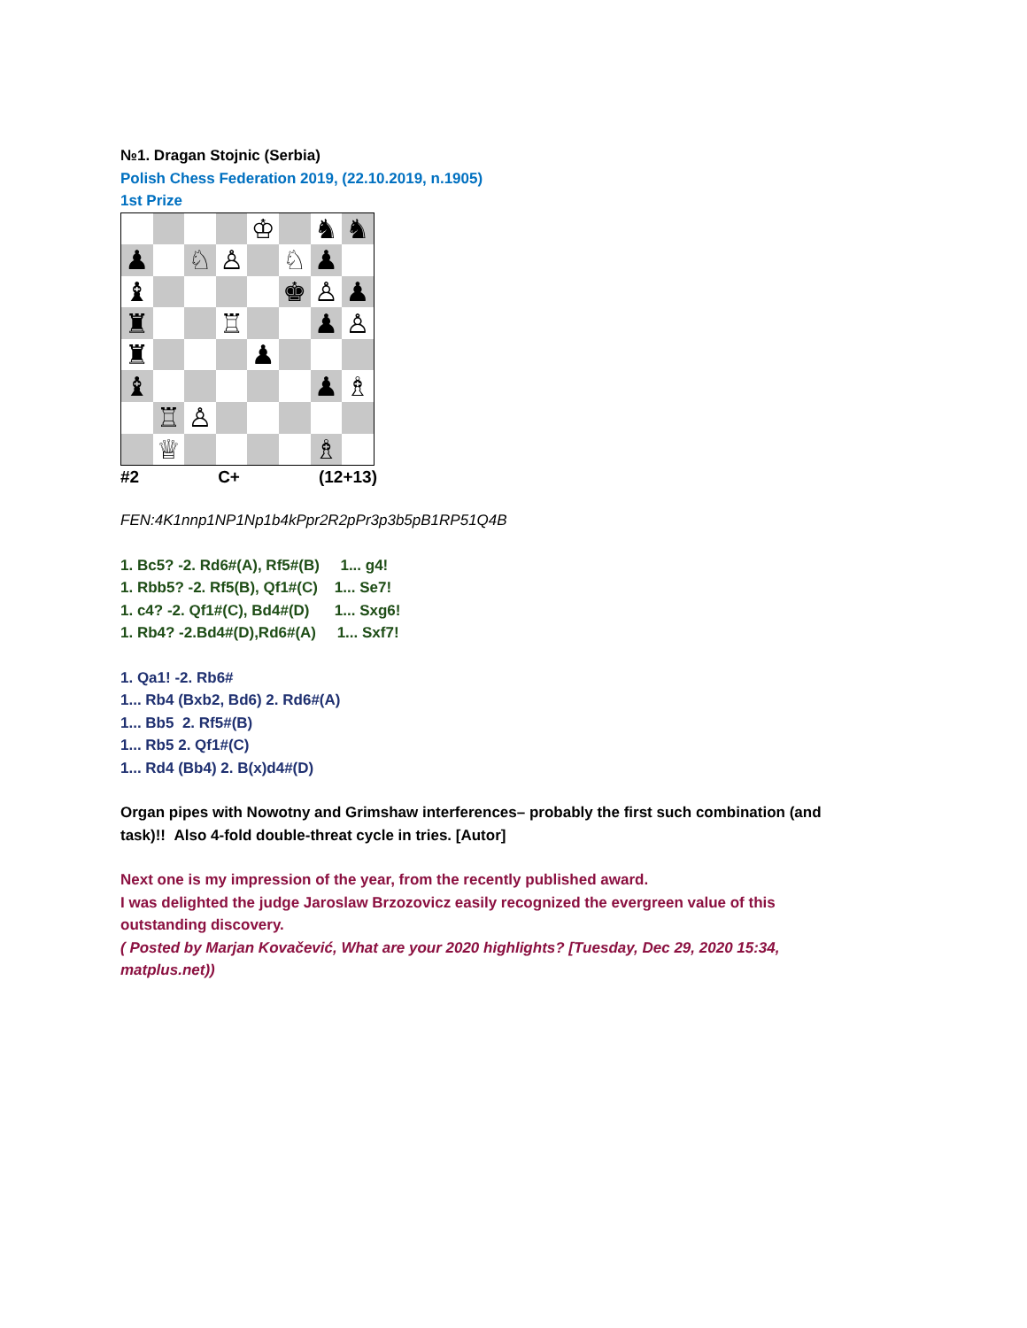№1. Dragan Stojnic (Serbia)
Polish Chess Federation 2019, (22.10.2019, n.1905)
1st Prize
| | | | | ♔ | | ♞ | ♞ |
| ♟ | | ♘ | ♙ | | ♘ | ♟ | |
| ♝ | | | | | ♚ | ♙ | ♟ |
| ♜ | | | ♖ | | | ♟ | ♙ |
| ♜ | | | | ♟ | | | |
| ♝ | | | | | | ♟ | ♗ |
| | ♖ | ♙ | | | | | |
| | ♕ | | | | | ♗ | |
#2 C+ (12+13)
FEN:4K1nnp1NP1Np1b4kPpr2R2pPr3p3b5pB1RP51Q4B
1. Bc5? -2. Rd6#(A), Rf5#(B) 1... g4!
1. Rbb5? -2. Rf5(B), Qf1#(C) 1... Se7!
1. c4? -2. Qf1#(C), Bd4#(D) 1... Sxg6!
1. Rb4? -2.Bd4#(D),Rd6#(A) 1... Sxf7!
1. Qa1! -2. Rb6#
1... Rb4 (Bxb2, Bd6) 2. Rd6#(A)
1... Bb5 2. Rf5#(B)
1... Rb5 2. Qf1#(C)
1... Rd4 (Bb4) 2. B(x)d4#(D)
Organ pipes with Nowotny and Grimshaw interferences– probably the first such combination (and task)!! Also 4-fold double-threat cycle in tries. [Autor]
Next one is my impression of the year, from the recently published award.
I was delighted the judge Jaroslaw Brzozovicz easily recognized the evergreen value of this outstanding discovery.
( Posted by Marjan Kovačević, What are your 2020 highlights? [Tuesday, Dec 29, 2020 15:34, matplus.net))